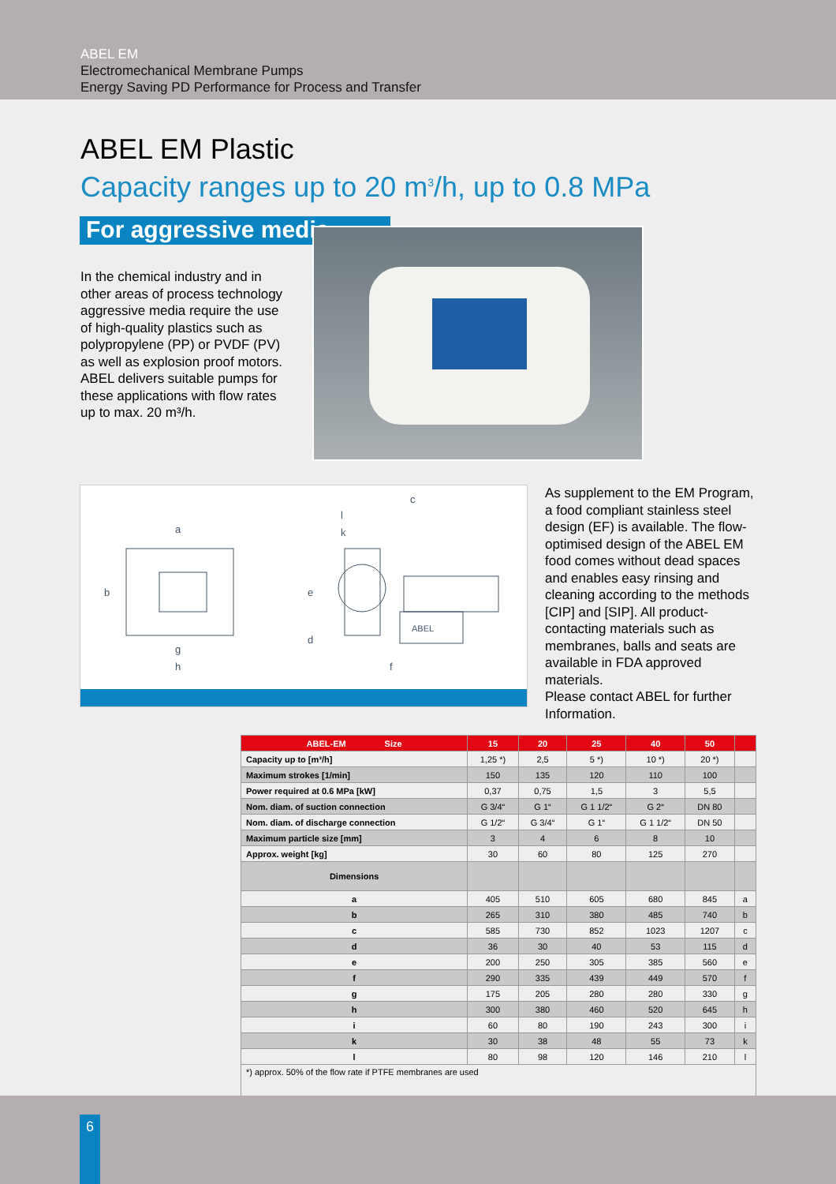ABEL EM
Electromechanical Membrane Pumps
Energy Saving PD Performance for Process and Transfer
ABEL EM Plastic
Capacity ranges up to 20 m<sup>3</sup>/h, up to 0.8 MPa
For aggressive media
In the chemical industry and in other areas of process technology aggressive media require the use of high-quality plastics such as polypropylene (PP) or PVDF (PV) as well as explosion proof motors. ABEL delivers suitable pumps for these applications with flow rates up to max. 20 m³/h.
a
b
c
d
e
f
g
h
k
l
ABEL
As supplement to the EM Program, a food compliant stainless steel design (EF) is available. The flow-optimised design of the ABEL EM food comes without dead spaces and enables easy rinsing and cleaning according to the methods [CIP] and [SIP]. All product-contacting materials such as membranes, balls and seats are available in FDA approved materials.
Please contact ABEL for further Information.
| ABEL-EM Size | 15 | 20 | 25 | 40 | 50 | |
| --- | --- | --- | --- | --- | --- | --- |
| Capacity up to [m³/h] | 1,25 *) | 2,5 | 5 *) | 10 *) | 20 *) | |
| Maximum strokes [1/min] | 150 | 135 | 120 | 110 | 100 | |
| Power required at 0.6 MPa [kW] | 0,37 | 0,75 | 1,5 | 3 | 5,5 | |
| Nom. diam. of suction connection | G 3/4“ | G 1“ | G 1 1/2“ | G 2“ | DN 80 | |
| Nom. diam. of discharge connection | G 1/2“ | G 3/4“ | G 1“ | G 1 1/2“ | DN 50 | |
| Maximum particle size [mm] | 3 | 4 | 6 | 8 | 10 | |
| Approx. weight [kg] | 30 | 60 | 80 | 125 | 270 | |
| Dimensions | | | | | | |
| a | 405 | 510 | 605 | 680 | 845 | a |
| b | 265 | 310 | 380 | 485 | 740 | b |
| c | 585 | 730 | 852 | 1023 | 1207 | c |
| d | 36 | 30 | 40 | 53 | 115 | d |
| e | 200 | 250 | 305 | 385 | 560 | e |
| f | 290 | 335 | 439 | 449 | 570 | f |
| g | 175 | 205 | 280 | 280 | 330 | g |
| h | 300 | 380 | 460 | 520 | 645 | h |
| i | 60 | 80 | 190 | 243 | 300 | i |
| k | 30 | 38 | 48 | 55 | 73 | k |
| l | 80 | 98 | 120 | 146 | 210 | l |
| *) approx. 50% of the flow rate if PTFE membranes are used | | | | | | |
6